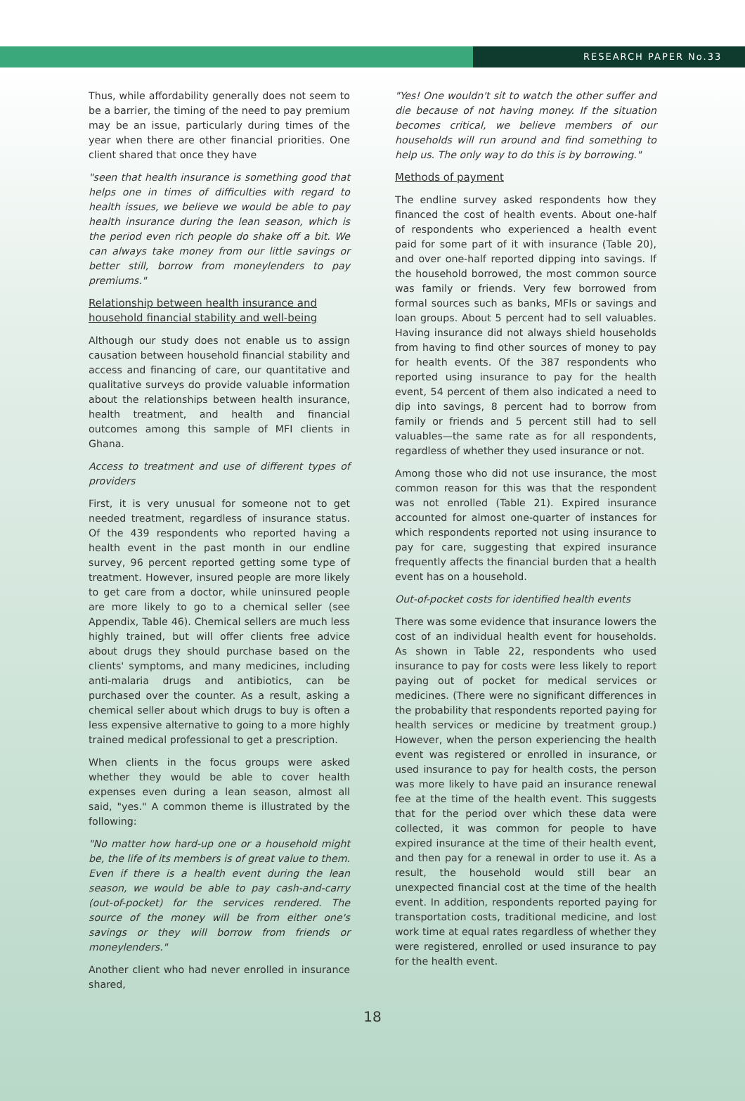RESEARCH PAPER No.33
Thus, while affordability generally does not seem to be a barrier, the timing of the need to pay premium may be an issue, particularly during times of the year when there are other financial priorities. One client shared that once they have
"seen that health insurance is something good that helps one in times of difficulties with regard to health issues, we believe we would be able to pay health insurance during the lean season, which is the period even rich people do shake off a bit. We can always take money from our little savings or better still, borrow from moneylenders to pay premiums."
Relationship between health insurance and household financial stability and well-being
Although our study does not enable us to assign causation between household financial stability and access and financing of care, our quantitative and qualitative surveys do provide valuable information about the relationships between health insurance, health treatment, and health and financial outcomes among this sample of MFI clients in Ghana.
Access to treatment and use of different types of providers
First, it is very unusual for someone not to get needed treatment, regardless of insurance status. Of the 439 respondents who reported having a health event in the past month in our endline survey, 96 percent reported getting some type of treatment. However, insured people are more likely to get care from a doctor, while uninsured people are more likely to go to a chemical seller (see Appendix, Table 46). Chemical sellers are much less highly trained, but will offer clients free advice about drugs they should purchase based on the clients' symptoms, and many medicines, including anti-malaria drugs and antibiotics, can be purchased over the counter. As a result, asking a chemical seller about which drugs to buy is often a less expensive alternative to going to a more highly trained medical professional to get a prescription.
When clients in the focus groups were asked whether they would be able to cover health expenses even during a lean season, almost all said, "yes." A common theme is illustrated by the following:
"No matter how hard-up one or a household might be, the life of its members is of great value to them. Even if there is a health event during the lean season, we would be able to pay cash-and-carry (out-of-pocket) for the services rendered. The source of the money will be from either one's savings or they will borrow from friends or moneylenders."
Another client who had never enrolled in insurance shared,
"Yes! One wouldn't sit to watch the other suffer and die because of not having money. If the situation becomes critical, we believe members of our households will run around and find something to help us. The only way to do this is by borrowing."
Methods of payment
The endline survey asked respondents how they financed the cost of health events. About one-half of respondents who experienced a health event paid for some part of it with insurance (Table 20), and over one-half reported dipping into savings. If the household borrowed, the most common source was family or friends. Very few borrowed from formal sources such as banks, MFIs or savings and loan groups. About 5 percent had to sell valuables. Having insurance did not always shield households from having to find other sources of money to pay for health events. Of the 387 respondents who reported using insurance to pay for the health event, 54 percent of them also indicated a need to dip into savings, 8 percent had to borrow from family or friends and 5 percent still had to sell valuables—the same rate as for all respondents, regardless of whether they used insurance or not.
Among those who did not use insurance, the most common reason for this was that the respondent was not enrolled (Table 21). Expired insurance accounted for almost one-quarter of instances for which respondents reported not using insurance to pay for care, suggesting that expired insurance frequently affects the financial burden that a health event has on a household.
Out-of-pocket costs for identified health events
There was some evidence that insurance lowers the cost of an individual health event for households. As shown in Table 22, respondents who used insurance to pay for costs were less likely to report paying out of pocket for medical services or medicines. (There were no significant differences in the probability that respondents reported paying for health services or medicine by treatment group.) However, when the person experiencing the health event was registered or enrolled in insurance, or used insurance to pay for health costs, the person was more likely to have paid an insurance renewal fee at the time of the health event. This suggests that for the period over which these data were collected, it was common for people to have expired insurance at the time of their health event, and then pay for a renewal in order to use it. As a result, the household would still bear an unexpected financial cost at the time of the health event. In addition, respondents reported paying for transportation costs, traditional medicine, and lost work time at equal rates regardless of whether they were registered, enrolled or used insurance to pay for the health event.
18